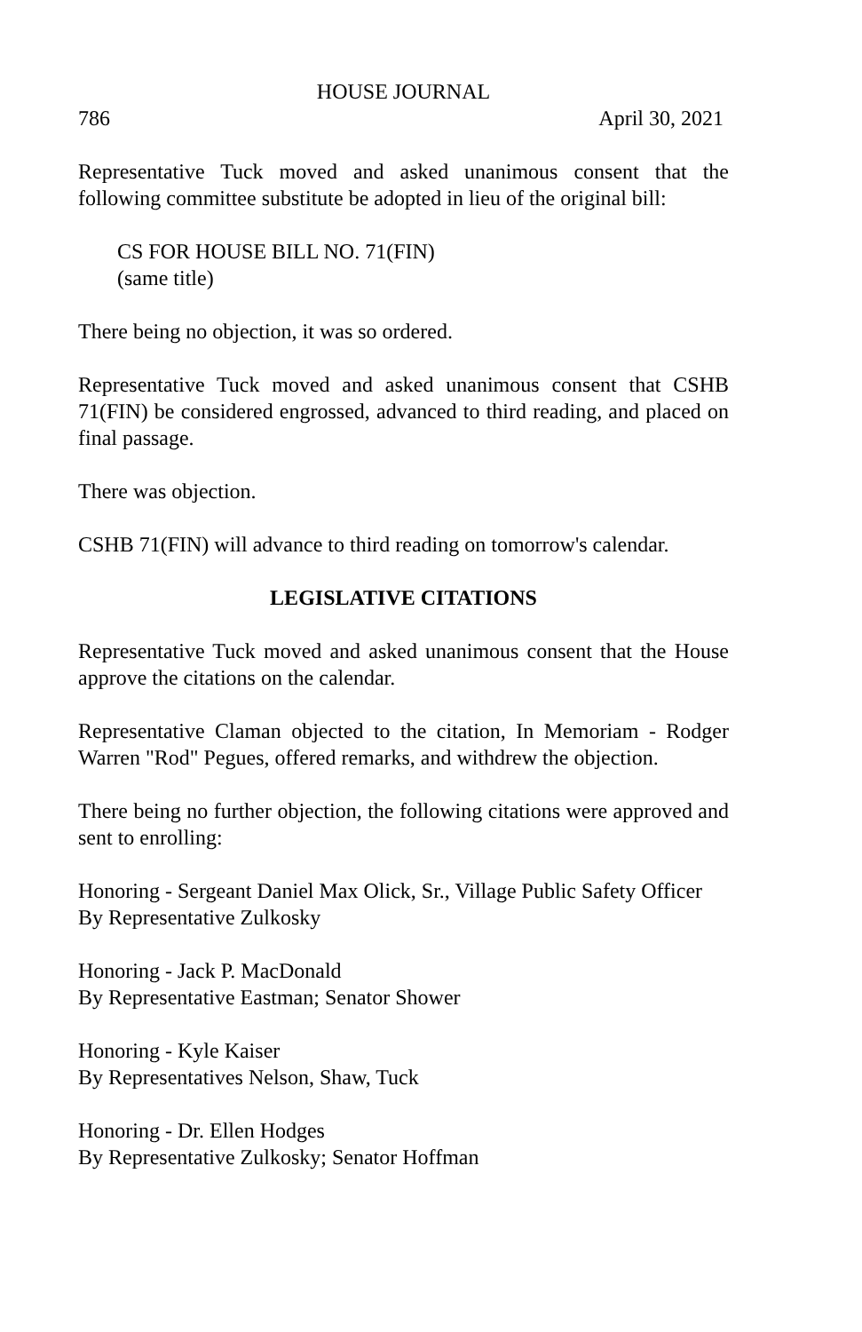HOUSE JOURNAL
786 April 30, 2021
Representative Tuck moved and asked unanimous consent that the following committee substitute be adopted in lieu of the original bill:
CS FOR HOUSE BILL NO. 71(FIN)
(same title)
There being no objection, it was so ordered.
Representative Tuck moved and asked unanimous consent that CSHB 71(FIN) be considered engrossed, advanced to third reading, and placed on final passage.
There was objection.
CSHB 71(FIN) will advance to third reading on tomorrow's calendar.
LEGISLATIVE CITATIONS
Representative Tuck moved and asked unanimous consent that the House approve the citations on the calendar.
Representative Claman objected to the citation, In Memoriam - Rodger Warren "Rod" Pegues, offered remarks, and withdrew the objection.
There being no further objection, the following citations were approved and sent to enrolling:
Honoring - Sergeant Daniel Max Olick, Sr., Village Public Safety Officer
By Representative Zulkosky
Honoring - Jack P. MacDonald
By Representative Eastman; Senator Shower
Honoring - Kyle Kaiser
By Representatives Nelson, Shaw, Tuck
Honoring - Dr. Ellen Hodges
By Representative Zulkosky; Senator Hoffman